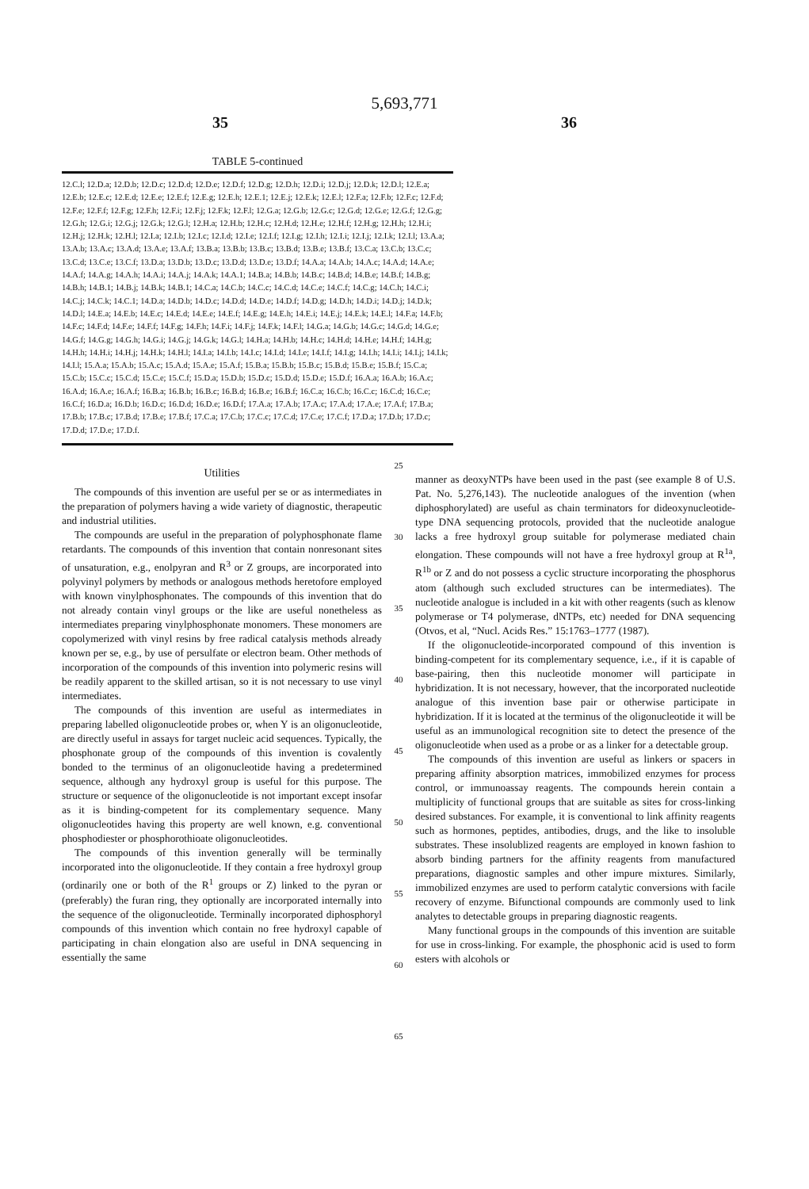5,693,771
35 36
TABLE 5-continued
| 12.C.l; 12.D.a; 12.D.b; 12.D.c; 12.D.d; 12.D.e; 12.D.f; 12.D.g; 12.D.h; 12.D.i; 12.D.j; 12.D.k; 12.D.l; 12.E.a; 12.E.b; 12.E.c; 12.E.d; 12.E.e; 12.E.f; 12.E.g; 12.E.h; 12.E.1; 12.E.j; 12.E.k; 12.E.l; 12.F.a; 12.F.b; 12.F.c; 12.F.d; 12.F.e; 12.F.f; 12.F.g; 12.F.h; 12.F.i; 12.F.j; 12.F.k; 12.F.l; 12.G.a; 12.G.b; 12.G.c; 12.G.d; 12.G.e; 12.G.f; 12.G.g; 12.G.h; 12.G.i; 12.G.j; 12.G.k; 12.G.l; 12.H.a; 12.H.b; 12.H.c; 12.H.d; 12.H.e; 12.H.f; 12.H.g; 12.H.h; 12.H.i; 12.H.j; 12.H.k; 12.H.l; 12.I.a; 12.I.b; 12.I.c; 12.I.d; 12.I.e; 12.I.f; 12.I.g; 12.I.h; 12.I.i; 12.I.j; 12.I.k; 12.I.l; 13.A.a; 13.A.b; 13.A.c; 13.A.d; 13.A.e; 13.A.f; 13.B.a; 13.B.b; 13.B.c; 13.B.d; 13.B.e; 13.B.f; 13.C.a; 13.C.b; 13.C.c; 13.C.d; 13.C.e; 13.C.f; 13.D.a; 13.D.b; 13.D.c; 13.D.d; 13.D.e; 13.D.f; 14.A.a; 14.A.b; 14.A.c; 14.A.d; 14.A.e; 14.A.f; 14.A.g; 14.A.h; 14.A.i; 14.A.j; 14.A.k; 14.A.1; 14.B.a; 14.B.b; 14.B.c; 14.B.d; 14.B.e; 14.B.f; 14.B.g; 14.B.h; 14.B.1; 14.B.j; 14.B.k; 14.B.1; 14.C.a; 14.C.b; 14.C.c; 14.C.d; 14.C.e; 14.C.f; 14.C.g; 14.C.h; 14.C.i; 14.C.j; 14.C.k; 14.C.1; 14.D.a; 14.D.b; 14.D.c; 14.D.d; 14.D.e; 14.D.f; 14.D.g; 14.D.h; 14.D.i; 14.D.j; 14.D.k; 14.D.l; 14.E.a; 14.E.b; 14.E.c; 14.E.d; 14.E.e; 14.E.f; 14.E.g; 14.E.h; 14.E.i; 14.E.j; 14.E.k; 14.E.l; 14.F.a; 14.F.b; 14.F.c; 14.F.d; 14.F.e; 14.F.f; 14.F.g; 14.F.h; 14.F.i; 14.F.j; 14.F.k; 14.F.l; 14.G.a; 14.G.b; 14.G.c; 14.G.d; 14.G.e; 14.G.f; 14.G.g; 14.G.h; 14.G.i; 14.G.j; 14.G.k; 14.G.l; 14.H.a; 14.H.b; 14.H.c; 14.H.d; 14.H.e; 14.H.f; 14.H.g; 14.H.h; 14.H.i; 14.H.j; 14.H.k; 14.H.l; 14.I.a; 14.I.b; 14.I.c; 14.I.d; 14.I.e; 14.I.f; 14.I.g; 14.I.h; 14.I.i; 14.I.j; 14.I.k; 14.I.l; 15.A.a; 15.A.b; 15.A.c; 15.A.d; 15.A.e; 15.A.f; 15.B.a; 15.B.b; 15.B.c; 15.B.d; 15.B.e; 15.B.f; 15.C.a; 15.C.b; 15.C.c; 15.C.d; 15.C.e; 15.C.f; 15.D.a; 15.D.b; 15.D.c; 15.D.d; 15.D.e; 15.D.f; 16.A.a; 16.A.b; 16.A.c; 16.A.d; 16.A.e; 16.A.f; 16.B.a; 16.B.b; 16.B.c; 16.B.d; 16.B.e; 16.B.f; 16.C.a; 16.C.b; 16.C.c; 16.C.d; 16.C.e; 16.C.f; 16.D.a; 16.D.b; 16.D.c; 16.D.d; 16.D.e; 16.D.f; 17.A.a; 17.A.b; 17.A.c; 17.A.d; 17.A.e; 17.A.f; 17.B.a; 17.B.b; 17.B.c; 17.B.d; 17.B.e; 17.B.f; 17.C.a; 17.C.b; 17.C.c; 17.C.d; 17.C.e; 17.C.f; 17.D.a; 17.D.b; 17.D.c; 17.D.d; 17.D.e; 17.D.f. |
Utilities
The compounds of this invention are useful per se or as intermediates in the preparation of polymers having a wide variety of diagnostic, therapeutic and industrial utilities.
The compounds are useful in the preparation of polyphosphonate flame retardants. The compounds of this invention that contain nonresonant sites of unsaturation, e.g., enolpyran and R<sup>3</sup> or Z groups, are incorporated into polyvinyl polymers by methods or analogous methods heretofore employed with known vinylphosphonates. The compounds of this invention that do not already contain vinyl groups or the like are useful nonetheless as intermediates preparing vinylphosphonate monomers. These monomers are copolymerized with vinyl resins by free radical catalysis methods already known per se, e.g., by use of persulfate or electron beam. Other methods of incorporation of the compounds of this invention into polymeric resins will be readily apparent to the skilled artisan, so it is not necessary to use vinyl intermediates.
The compounds of this invention are useful as intermediates in preparing labelled oligonucleotide probes or, when Y is an oligonucleotide, are directly useful in assays for target nucleic acid sequences. Typically, the phosphonate group of the compounds of this invention is covalently bonded to the terminus of an oligonucleotide having a predetermined sequence, although any hydroxyl group is useful for this purpose. The structure or sequence of the oligonucleotide is not important except insofar as it is binding-competent for its complementary sequence. Many oligonucleotides having this property are well known, e.g. conventional phosphodiester or phosphorothioate oligonucleotides.
The compounds of this invention generally will be terminally incorporated into the oligonucleotide. If they contain a free hydroxyl group (ordinarily one or both of the R<sup>1</sup> groups or Z) linked to the pyran or (preferably) the furan ring, they optionally are incorporated internally into the sequence of the oligonucleotide. Terminally incorporated diphosphoryl compounds of this invention which contain no free hydroxyl capable of participating in chain elongation also are useful in DNA sequencing in essentially the same
25
30
35
40
45
50
55
60
65
manner as deoxyNTPs have been used in the past (see example 8 of U.S. Pat. No. 5,276,143). The nucleotide analogues of the invention (when diphosphorylated) are useful as chain terminators for dideoxynucleotide-type DNA sequencing protocols, provided that the nucleotide analogue lacks a free hydroxyl group suitable for polymerase mediated chain elongation. These compounds will not have a free hydroxyl group at R<sup>1a</sup>, R<sup>1b</sup> or Z and do not possess a cyclic structure incorporating the phosphorus atom (although such excluded structures can be intermediates). The nucleotide analogue is included in a kit with other reagents (such as klenow polymerase or T4 polymerase, dNTPs, etc) needed for DNA sequencing (Otvos, et al, “Nucl. Acids Res.” 15:1763–1777 (1987).
If the oligonucleotide-incorporated compound of this invention is binding-competent for its complementary sequence, i.e., if it is capable of base-pairing, then this nucleotide monomer will participate in hybridization. It is not necessary, however, that the incorporated nucleotide analogue of this invention base pair or otherwise participate in hybridization. If it is located at the terminus of the oligonucleotide it will be useful as an immunological recognition site to detect the presence of the oligonucleotide when used as a probe or as a linker for a detectable group.
The compounds of this invention are useful as linkers or spacers in preparing affinity absorption matrices, immobilized enzymes for process control, or immunoassay reagents. The compounds herein contain a multiplicity of functional groups that are suitable as sites for cross-linking desired substances. For example, it is conventional to link affinity reagents such as hormones, peptides, antibodies, drugs, and the like to insoluble substrates. These insolublized reagents are employed in known fashion to absorb binding partners for the affinity reagents from manufactured preparations, diagnostic samples and other impure mixtures. Similarly, immobilized enzymes are used to perform catalytic conversions with facile recovery of enzyme. Bifunctional compounds are commonly used to link analytes to detectable groups in preparing diagnostic reagents.
Many functional groups in the compounds of this invention are suitable for use in cross-linking. For example, the phosphonic acid is used to form esters with alcohols or